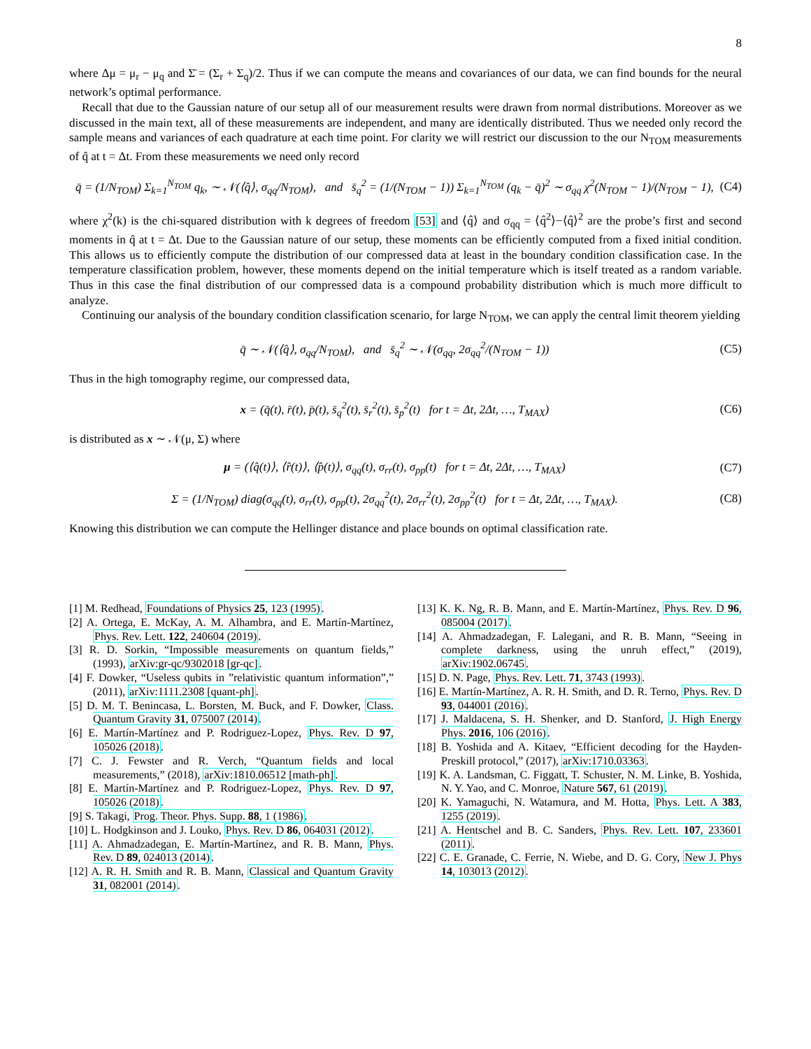8
where Δμ = μ<sub>r</sub> − μ<sub>q</sub> and Σ̄ = (Σ<sub>r</sub> + Σ<sub>q</sub>)/2. Thus if we can compute the means and covariances of our data, we can find bounds for the neural network’s optimal performance.
Recall that due to the Gaussian nature of our setup all of our measurement results were drawn from normal distributions. Moreover as we discussed in the main text, all of these measurements are independent, and many are identically distributed. Thus we needed only record the sample means and variances of each quadrature at each time point. For clarity we will restrict our discussion to the our N<sub>TOM</sub> measurements of q̂ at t = Δt. From these measurements we need only record
q̄ = (1/N<sub>TOM</sub>) Σ<sub>k=1</sub><sup>N<sub>TOM</sub></sup> q<sub>k</sub>, ∼ 𝒩(⟨q̂⟩, σ<sub>qq</sub>/N<sub>TOM</sub>), and s̄<sub>q</sub><sup>2</sup> = (1/(N<sub>TOM</sub> − 1)) Σ<sub>k=1</sub><sup>N<sub>TOM</sub></sup> (q<sub>k</sub> − q̄)<sup>2</sup> ∼ σ<sub>qq</sub> χ<sup>2</sup>(N<sub>TOM</sub> − 1)/(N<sub>TOM</sub> − 1), (C4)
where χ<sup>2</sup>(k) is the chi-squared distribution with k degrees of freedom [53] and ⟨q̂⟩ and σ<sub>qq</sub> = ⟨q̂<sup>2</sup>⟩−⟨q̂⟩<sup>2</sup> are the probe’s first and second moments in q̂ at t = Δt. Due to the Gaussian nature of our setup, these moments can be efficiently computed from a fixed initial condition. This allows us to efficiently compute the distribution of our compressed data at least in the boundary condition classification case. In the temperature classification problem, however, these moments depend on the initial temperature which is itself treated as a random variable. Thus in this case the final distribution of our compressed data is a compound probability distribution which is much more difficult to analyze.
Continuing our analysis of the boundary condition classification scenario, for large N<sub>TOM</sub>, we can apply the central limit theorem yielding
q̄ ∼ 𝒩(⟨q̂⟩, σ<sub>qq</sub>/N<sub>TOM</sub>), and s̄<sub>q</sub><sup>2</sup> ∼ 𝒩(σ<sub>qq</sub>, 2σ<sub>qq</sub><sup>2</sup>/(N<sub>TOM</sub> − 1)) (C5)
Thus in the high tomography regime, our compressed data,
x = (q̄(t), r̄(t), p̄(t), s̄<sub>q</sub><sup>2</sup>(t), s̄<sub>r</sub><sup>2</sup>(t), s̄<sub>p</sub><sup>2</sup>(t) for t = Δt, 2Δt, …, T<sub>MAX</sub>) (C6)
is distributed as x ∼ 𝒩(μ, Σ) where
μ = (⟨q̂(t)⟩, ⟨r̂(t)⟩, ⟨p̂(t)⟩, σ<sub>qq</sub>(t), σ<sub>rr</sub>(t), σ<sub>pp</sub>(t) for t = Δt, 2Δt, …, T<sub>MAX</sub>) (C7)
Σ = (1/N<sub>TOM</sub>) diag(σ<sub>qq</sub>(t), σ<sub>rr</sub>(t), σ<sub>pp</sub>(t), 2σ<sub>qq</sub><sup>2</sup>(t), 2σ<sub>rr</sub><sup>2</sup>(t), 2σ<sub>pp</sub><sup>2</sup>(t) for t = Δt, 2Δt, …, T<sub>MAX</sub>). (C8)
Knowing this distribution we can compute the Hellinger distance and place bounds on optimal classification rate.
[1] M. Redhead, Foundations of Physics 25, 123 (1995).
[2] A. Ortega, E. McKay, A. M. Alhambra, and E. Martín-Martínez, Phys. Rev. Lett. 122, 240604 (2019).
[3] R. D. Sorkin, “Impossible measurements on quantum fields,” (1993), arXiv:gr-qc/9302018 [gr-qc].
[4] F. Dowker, “Useless qubits in ”relativistic quantum information”,” (2011), arXiv:1111.2308 [quant-ph].
[5] D. M. T. Benincasa, L. Borsten, M. Buck, and F. Dowker, Class. Quantum Gravity 31, 075007 (2014).
[6] E. Martín-Martínez and P. Rodriguez-Lopez, Phys. Rev. D 97, 105026 (2018).
[7] C. J. Fewster and R. Verch, “Quantum fields and local measurements,” (2018), arXiv:1810.06512 [math-ph].
[8] E. Martín-Martínez and P. Rodriguez-Lopez, Phys. Rev. D 97, 105026 (2018).
[9] S. Takagi, Prog. Theor. Phys. Supp. 88, 1 (1986).
[10] L. Hodgkinson and J. Louko, Phys. Rev. D 86, 064031 (2012).
[11] A. Ahmadzadegan, E. Martín-Martínez, and R. B. Mann, Phys. Rev. D 89, 024013 (2014).
[12] A. R. H. Smith and R. B. Mann, Classical and Quantum Gravity 31, 082001 (2014).
[13] K. K. Ng, R. B. Mann, and E. Martín-Martínez, Phys. Rev. D 96, 085004 (2017).
[14] A. Ahmadzadegan, F. Lalegani, and R. B. Mann, “Seeing in complete darkness, using the unruh effect,” (2019), arXiv:1902.06745.
[15] D. N. Page, Phys. Rev. Lett. 71, 3743 (1993).
[16] E. Martín-Martínez, A. R. H. Smith, and D. R. Terno, Phys. Rev. D 93, 044001 (2016).
[17] J. Maldacena, S. H. Shenker, and D. Stanford, J. High Energy Phys. 2016, 106 (2016).
[18] B. Yoshida and A. Kitaev, “Efficient decoding for the Hayden-Preskill protocol,” (2017), arXiv:1710.03363.
[19] K. A. Landsman, C. Figgatt, T. Schuster, N. M. Linke, B. Yoshida, N. Y. Yao, and C. Monroe, Nature 567, 61 (2019).
[20] K. Yamaguchi, N. Watamura, and M. Hotta, Phys. Lett. A 383, 1255 (2019).
[21] A. Hentschel and B. C. Sanders, Phys. Rev. Lett. 107, 233601 (2011).
[22] C. E. Granade, C. Ferrie, N. Wiebe, and D. G. Cory, New J. Phys 14, 103013 (2012).